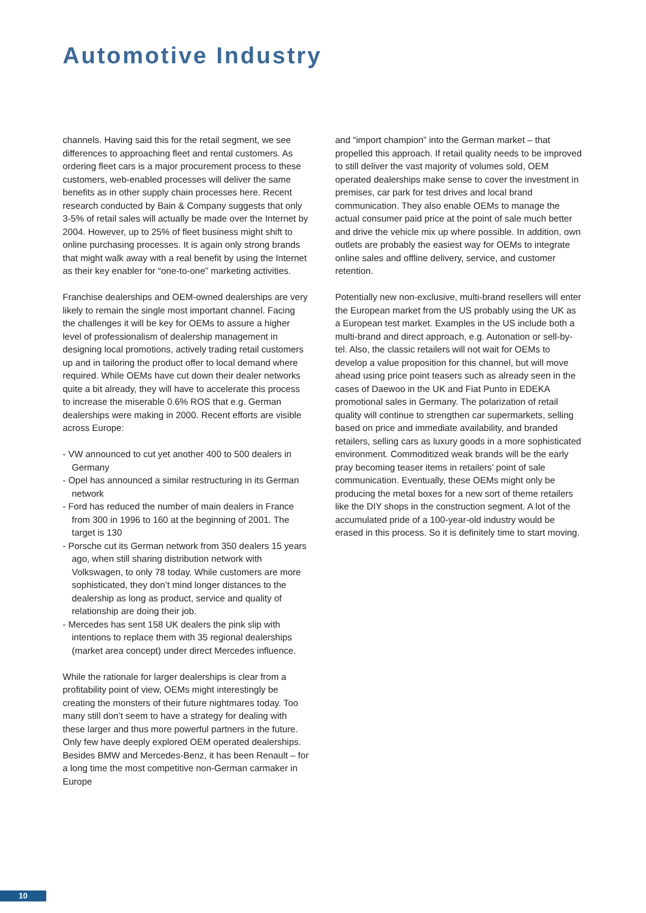Automotive Industry
channels. Having said this for the retail segment, we see differences to approaching fleet and rental customers. As ordering fleet cars is a major procurement process to these customers, web-enabled processes will deliver the same benefits as in other supply chain processes here. Recent research conducted by Bain & Company suggests that only 3-5% of retail sales will actually be made over the Internet by 2004. However, up to 25% of fleet business might shift to online purchasing processes. It is again only strong brands that might walk away with a real benefit by using the Internet as their key enabler for “one-to-one” marketing activities.
Franchise dealerships and OEM-owned dealerships are very likely to remain the single most important channel. Facing the challenges it will be key for OEMs to assure a higher level of professionalism of dealership management in designing local promotions, actively trading retail customers up and in tailoring the product offer to local demand where required. While OEMs have cut down their dealer networks quite a bit already, they will have to accelerate this process to increase the miserable 0.6% ROS that e.g. German dealerships were making in 2000. Recent efforts are visible across Europe:
- VW announced to cut yet another 400 to 500 dealers in Germany
- Opel has announced a similar restructuring in its German network
- Ford has reduced the number of main dealers in France from 300 in 1996 to 160 at the beginning of 2001. The target is 130
- Porsche cut its German network from 350 dealers 15 years ago, when still sharing distribution network with Volkswagen, to only 78 today. While customers are more sophisticated, they don’t mind longer distances to the dealership as long as product, service and quality of relationship are doing their job.
- Mercedes has sent 158 UK dealers the pink slip with intentions to replace them with 35 regional dealerships (market area concept) under direct Mercedes influence.
While the rationale for larger dealerships is clear from a profitability point of view, OEMs might interestingly be creating the monsters of their future nightmares today. Too many still don’t seem to have a strategy for dealing with these larger and thus more powerful partners in the future. Only few have deeply explored OEM operated dealerships. Besides BMW and Mercedes-Benz, it has been Renault – for a long time the most competitive non-German carmaker in Europe
and “import champion” into the German market – that propelled this approach. If retail quality needs to be improved to still deliver the vast majority of volumes sold, OEM operated dealerships make sense to cover the investment in premises, car park for test drives and local brand communication. They also enable OEMs to manage the actual consumer paid price at the point of sale much better and drive the vehicle mix up where possible. In addition, own outlets are probably the easiest way for OEMs to integrate online sales and offline delivery, service, and customer retention.
Potentially new non-exclusive, multi-brand resellers will enter the European market from the US probably using the UK as a European test market. Examples in the US include both a multi-brand and direct approach, e.g. Autonation or sell-by-tel. Also, the classic retailers will not wait for OEMs to develop a value proposition for this channel, but will move ahead using price point teasers such as already seen in the cases of Daewoo in the UK and Fiat Punto in EDEKA promotional sales in Germany. The polarization of retail quality will continue to strengthen car supermarkets, selling based on price and immediate availability, and branded retailers, selling cars as luxury goods in a more sophisticated environment. Commoditized weak brands will be the early pray becoming teaser items in retailers’ point of sale communication. Eventually, these OEMs might only be producing the metal boxes for a new sort of theme retailers like the DIY shops in the construction segment. A lot of the accumulated pride of a 100-year-old industry would be erased in this process. So it is definitely time to start moving.
10